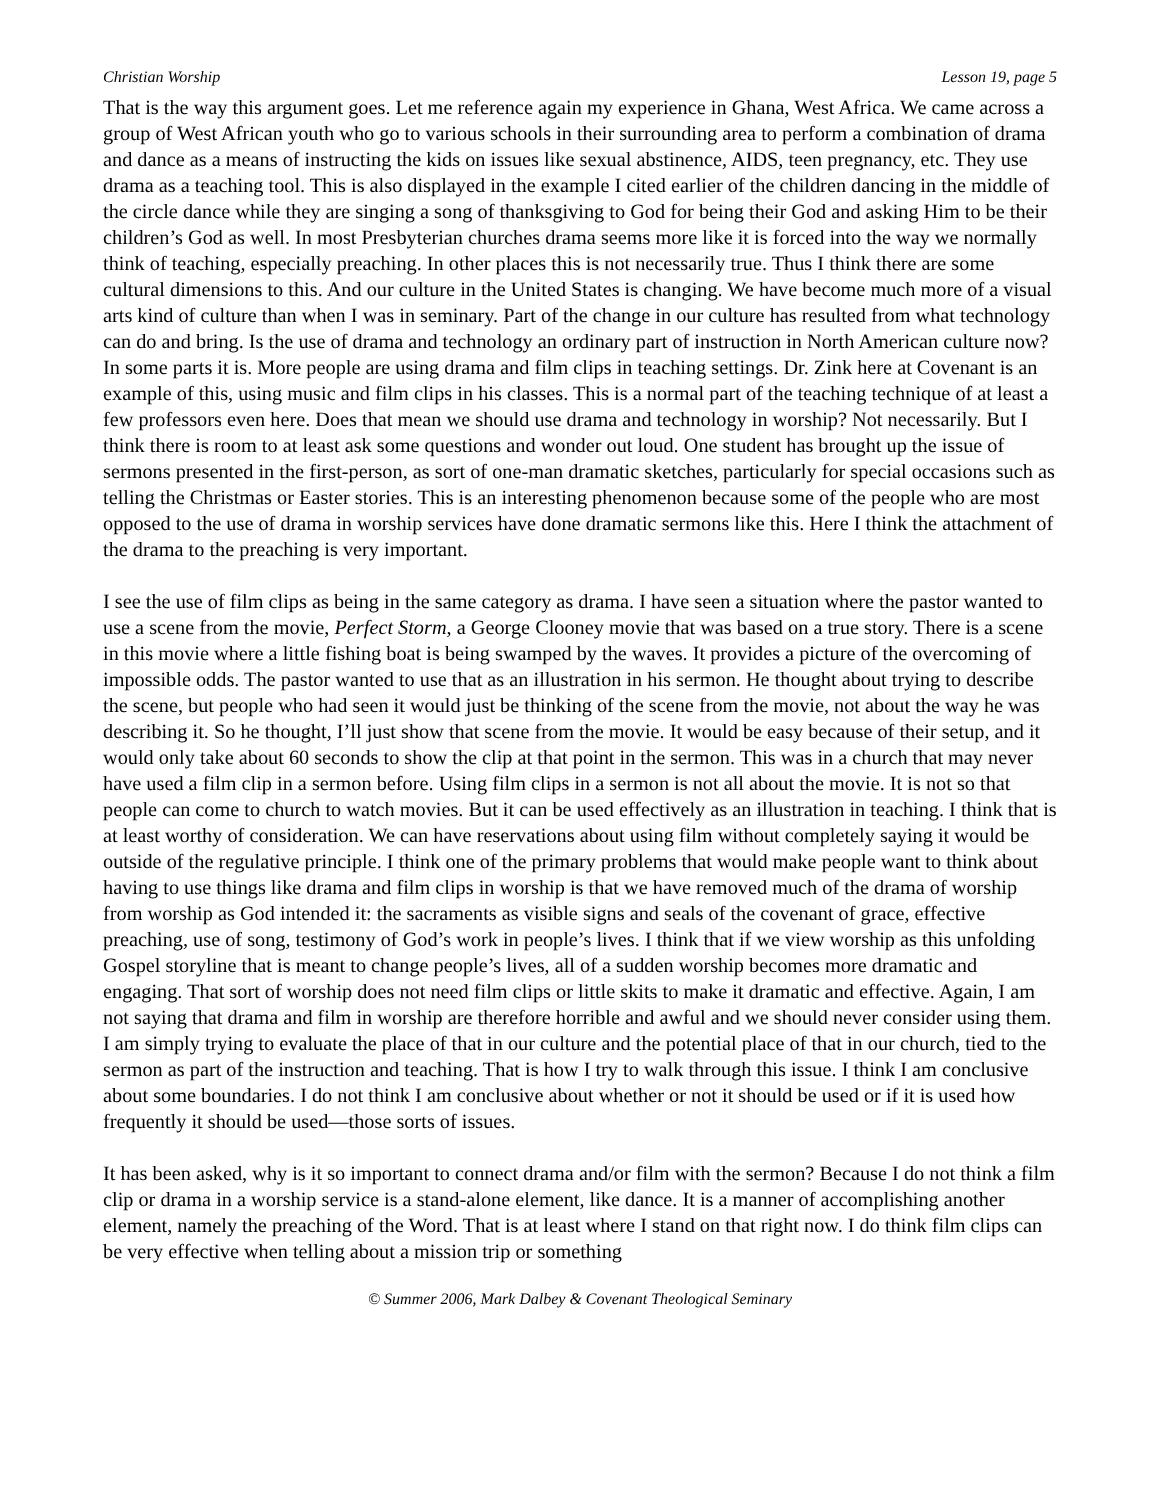Christian Worship Lesson 19, page 5
That is the way this argument goes. Let me reference again my experience in Ghana, West Africa. We came across a group of West African youth who go to various schools in their surrounding area to perform a combination of drama and dance as a means of instructing the kids on issues like sexual abstinence, AIDS, teen pregnancy, etc. They use drama as a teaching tool. This is also displayed in the example I cited earlier of the children dancing in the middle of the circle dance while they are singing a song of thanksgiving to God for being their God and asking Him to be their children’s God as well. In most Presbyterian churches drama seems more like it is forced into the way we normally think of teaching, especially preaching. In other places this is not necessarily true. Thus I think there are some cultural dimensions to this. And our culture in the United States is changing. We have become much more of a visual arts kind of culture than when I was in seminary. Part of the change in our culture has resulted from what technology can do and bring. Is the use of drama and technology an ordinary part of instruction in North American culture now? In some parts it is. More people are using drama and film clips in teaching settings. Dr. Zink here at Covenant is an example of this, using music and film clips in his classes. This is a normal part of the teaching technique of at least a few professors even here. Does that mean we should use drama and technology in worship? Not necessarily. But I think there is room to at least ask some questions and wonder out loud. One student has brought up the issue of sermons presented in the first-person, as sort of one-man dramatic sketches, particularly for special occasions such as telling the Christmas or Easter stories. This is an interesting phenomenon because some of the people who are most opposed to the use of drama in worship services have done dramatic sermons like this. Here I think the attachment of the drama to the preaching is very important.
I see the use of film clips as being in the same category as drama. I have seen a situation where the pastor wanted to use a scene from the movie, Perfect Storm, a George Clooney movie that was based on a true story. There is a scene in this movie where a little fishing boat is being swamped by the waves. It provides a picture of the overcoming of impossible odds. The pastor wanted to use that as an illustration in his sermon. He thought about trying to describe the scene, but people who had seen it would just be thinking of the scene from the movie, not about the way he was describing it. So he thought, I’ll just show that scene from the movie. It would be easy because of their setup, and it would only take about 60 seconds to show the clip at that point in the sermon. This was in a church that may never have used a film clip in a sermon before. Using film clips in a sermon is not all about the movie. It is not so that people can come to church to watch movies. But it can be used effectively as an illustration in teaching. I think that is at least worthy of consideration. We can have reservations about using film without completely saying it would be outside of the regulative principle. I think one of the primary problems that would make people want to think about having to use things like drama and film clips in worship is that we have removed much of the drama of worship from worship as God intended it: the sacraments as visible signs and seals of the covenant of grace, effective preaching, use of song, testimony of God’s work in people’s lives. I think that if we view worship as this unfolding Gospel storyline that is meant to change people’s lives, all of a sudden worship becomes more dramatic and engaging. That sort of worship does not need film clips or little skits to make it dramatic and effective. Again, I am not saying that drama and film in worship are therefore horrible and awful and we should never consider using them. I am simply trying to evaluate the place of that in our culture and the potential place of that in our church, tied to the sermon as part of the instruction and teaching. That is how I try to walk through this issue. I think I am conclusive about some boundaries. I do not think I am conclusive about whether or not it should be used or if it is used how frequently it should be used—those sorts of issues.
It has been asked, why is it so important to connect drama and/or film with the sermon? Because I do not think a film clip or drama in a worship service is a stand-alone element, like dance. It is a manner of accomplishing another element, namely the preaching of the Word. That is at least where I stand on that right now. I do think film clips can be very effective when telling about a mission trip or something
© Summer 2006, Mark Dalbey & Covenant Theological Seminary